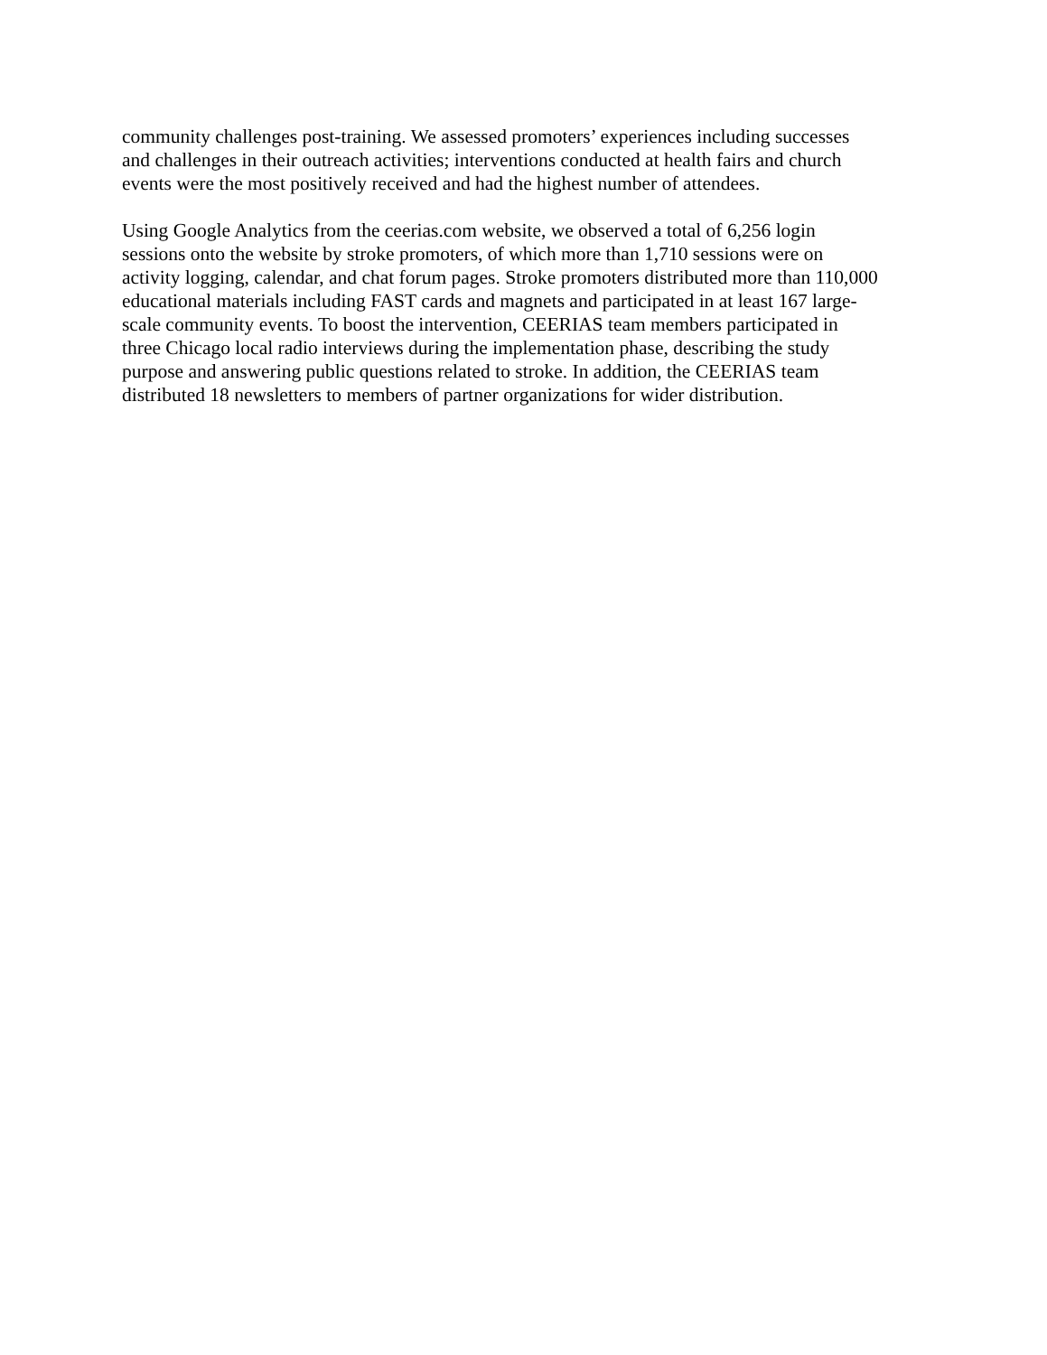community challenges post-training. We assessed promoters’ experiences including successes
and challenges in their outreach activities; interventions conducted at health fairs and church
events were the most positively received and had the highest number of attendees.
Using Google Analytics from the ceerias.com website, we observed a total of 6,256 login
sessions onto the website by stroke promoters, of which more than 1,710 sessions were on
activity logging, calendar, and chat forum pages. Stroke promoters distributed more than 110,000
educational materials including FAST cards and magnets and participated in at least 167 large-
scale community events. To boost the intervention, CEERIAS team members participated in
three Chicago local radio interviews during the implementation phase, describing the study
purpose and answering public questions related to stroke. In addition, the CEERIAS team
distributed 18 newsletters to members of partner organizations for wider distribution.